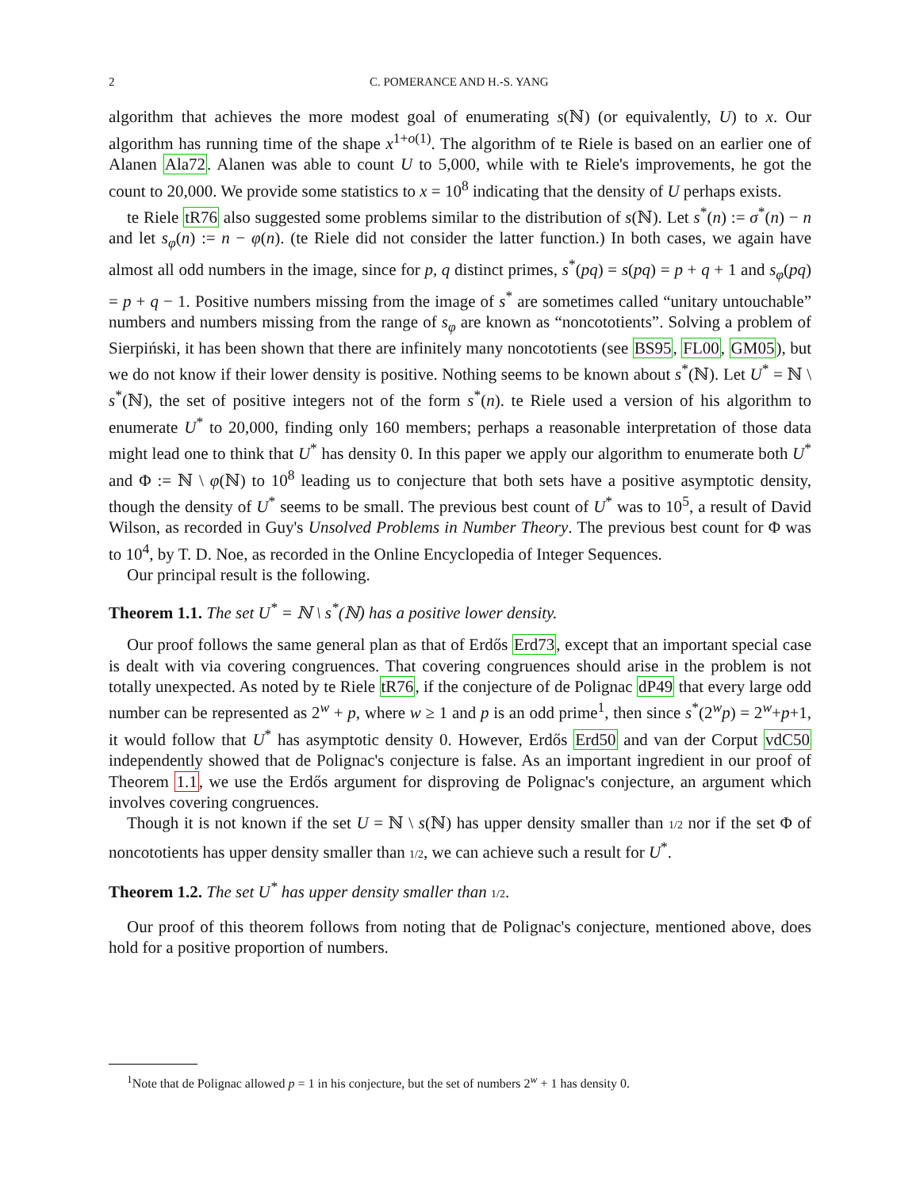2 C. POMERANCE AND H.-S. YANG
algorithm that achieves the more modest goal of enumerating s(ℕ) (or equivalently, U) to x. Our algorithm has running time of the shape x<sup>1+o(1)</sup>. The algorithm of te Riele is based on an earlier one of Alanen Ala72. Alanen was able to count U to 5,000, while with te Riele's improvements, he got the count to 20,000. We provide some statistics to x = 10<sup>8</sup> indicating that the density of U perhaps exists.
te Riele tR76 also suggested some problems similar to the distribution of s(ℕ). Let s<sup>*</sup>(n) := σ<sup>*</sup>(n) − n and let s<sub>φ</sub>(n) := n − φ(n). (te Riele did not consider the latter function.) In both cases, we again have almost all odd numbers in the image, since for p, q distinct primes, s<sup>*</sup>(pq) = s(pq) = p + q + 1 and s<sub>φ</sub>(pq) = p + q − 1. Positive numbers missing from the image of s<sup>*</sup> are sometimes called “unitary untouchable” numbers and numbers missing from the range of s<sub>φ</sub> are known as “noncototients”. Solving a problem of Sierpiński, it has been shown that there are infinitely many noncototients (see BS95, FL00, GM05), but we do not know if their lower density is positive. Nothing seems to be known about s<sup>*</sup>(ℕ). Let U<sup>*</sup> = ℕ \ s<sup>*</sup>(ℕ), the set of positive integers not of the form s<sup>*</sup>(n). te Riele used a version of his algorithm to enumerate U<sup>*</sup> to 20,000, finding only 160 members; perhaps a reasonable interpretation of those data might lead one to think that U<sup>*</sup> has density 0. In this paper we apply our algorithm to enumerate both U<sup>*</sup> and Φ := ℕ \ φ(ℕ) to 10<sup>8</sup> leading us to conjecture that both sets have a positive asymptotic density, though the density of U<sup>*</sup> seems to be small. The previous best count of U<sup>*</sup> was to 10<sup>5</sup>, a result of David Wilson, as recorded in Guy's Unsolved Problems in Number Theory. The previous best count for Φ was to 10<sup>4</sup>, by T. D. Noe, as recorded in the Online Encyclopedia of Integer Sequences.
Our principal result is the following.
Theorem 1.1. The set U<sup>*</sup> = ℕ \ s<sup>*</sup>(ℕ) has a positive lower density.
Our proof follows the same general plan as that of Erdős Erd73, except that an important special case is dealt with via covering congruences. That covering congruences should arise in the problem is not totally unexpected. As noted by te Riele tR76, if the conjecture of de Polignac dP49 that every large odd number can be represented as 2<sup>w</sup> + p, where w ≥ 1 and p is an odd prime<sup>1</sup>, then since s<sup>*</sup>(2<sup>w</sup>p) = 2<sup>w</sup>+p+1, it would follow that U<sup>*</sup> has asymptotic density 0. However, Erdős Erd50 and van der Corput vdC50 independently showed that de Polignac's conjecture is false. As an important ingredient in our proof of Theorem 1.1, we use the Erdős argument for disproving de Polignac's conjecture, an argument which involves covering congruences.
Though it is not known if the set U = ℕ \ s(ℕ) has upper density smaller than 1/2 nor if the set Φ of noncototients has upper density smaller than 1/2, we can achieve such a result for U<sup>*</sup>.
Theorem 1.2. The set U<sup>*</sup> has upper density smaller than 1/2.
Our proof of this theorem follows from noting that de Polignac's conjecture, mentioned above, does hold for a positive proportion of numbers.
<sup>1</sup> Note that de Polignac allowed p = 1 in his conjecture, but the set of numbers 2<sup>w</sup> + 1 has density 0.